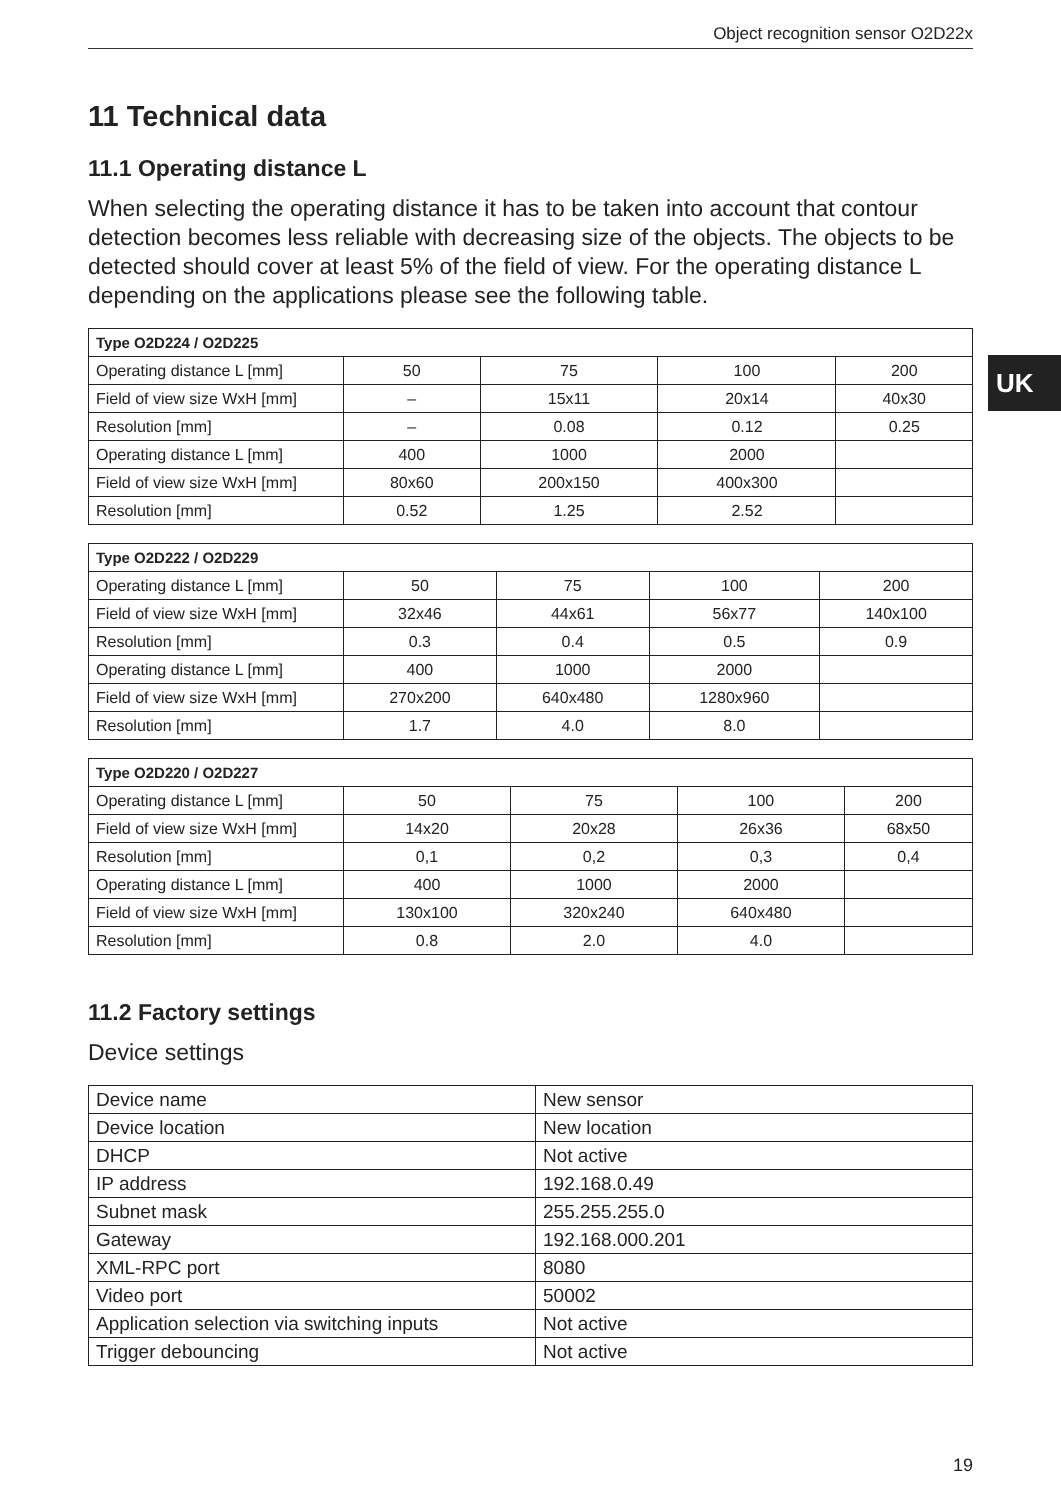Object recognition sensor O2D22x
UK
11 Technical data
11.1 Operating distance L
When selecting the operating distance it has to be taken into account that contour detection becomes less reliable with decreasing size of the objects. The objects to be detected should cover at least 5% of the field of view. For the operating distance L depending on the applications please see the following table.
| Type O2D224 / O2D225 | | | | |
| --- | --- | --- | --- | --- |
| Operating distance L [mm] | 50 | 75 | 100 | 200 |
| Field of view size WxH [mm] | – | 15x11 | 20x14 | 40x30 |
| Resolution [mm] | – | 0.08 | 0.12 | 0.25 |
| Operating distance L [mm] | 400 | 1000 | 2000 | |
| Field of view size WxH [mm] | 80x60 | 200x150 | 400x300 | |
| Resolution [mm] | 0.52 | 1.25 | 2.52 | |
| Type O2D222 / O2D229 | | | | |
| --- | --- | --- | --- | --- |
| Operating distance L [mm] | 50 | 75 | 100 | 200 |
| Field of view size WxH [mm] | 32x46 | 44x61 | 56x77 | 140x100 |
| Resolution [mm] | 0.3 | 0.4 | 0.5 | 0.9 |
| Operating distance L [mm] | 400 | 1000 | 2000 | |
| Field of view size WxH [mm] | 270x200 | 640x480 | 1280x960 | |
| Resolution [mm] | 1.7 | 4.0 | 8.0 | |
| Type O2D220 / O2D227 | | | | |
| --- | --- | --- | --- | --- |
| Operating distance L [mm] | 50 | 75 | 100 | 200 |
| Field of view size WxH [mm] | 14x20 | 20x28 | 26x36 | 68x50 |
| Resolution [mm] | 0,1 | 0,2 | 0,3 | 0,4 |
| Operating distance L [mm] | 400 | 1000 | 2000 | |
| Field of view size WxH [mm] | 130x100 | 320x240 | 640x480 | |
| Resolution [mm] | 0.8 | 2.0 | 4.0 | |
11.2 Factory settings
Device settings
| Device name | New sensor |
| Device location | New location |
| DHCP | Not active |
| IP address | 192.168.0.49 |
| Subnet mask | 255.255.255.0 |
| Gateway | 192.168.000.201 |
| XML-RPC port | 8080 |
| Video port | 50002 |
| Application selection via switching inputs | Not active |
| Trigger debouncing | Not active |
19